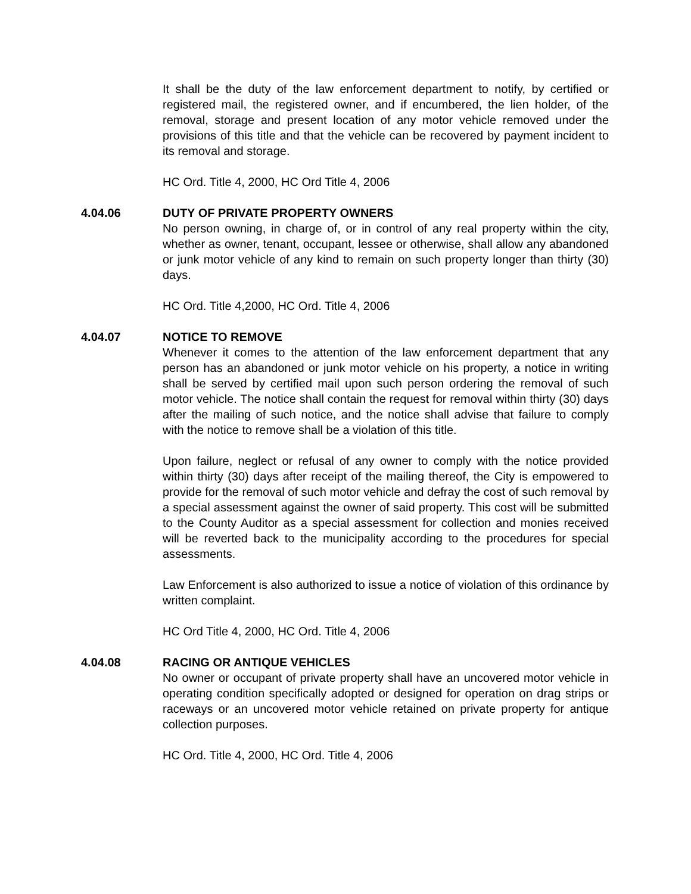It shall be the duty of the law enforcement department to notify, by certified or registered mail, the registered owner, and if encumbered, the lien holder, of the removal, storage and present location of any motor vehicle removed under the provisions of this title and that the vehicle can be recovered by payment incident to its removal and storage.
HC Ord. Title 4, 2000, HC Ord Title 4, 2006
4.04.06 DUTY OF PRIVATE PROPERTY OWNERS
No person owning, in charge of, or in control of any real property within the city, whether as owner, tenant, occupant, lessee or otherwise, shall allow any abandoned or junk motor vehicle of any kind to remain on such property longer than thirty (30) days.
HC Ord. Title 4,2000, HC Ord. Title 4, 2006
4.04.07 NOTICE TO REMOVE
Whenever it comes to the attention of the law enforcement department that any person has an abandoned or junk motor vehicle on his property, a notice in writing shall be served by certified mail upon such person ordering the removal of such motor vehicle. The notice shall contain the request for removal within thirty (30) days after the mailing of such notice, and the notice shall advise that failure to comply with the notice to remove shall be a violation of this title.
Upon failure, neglect or refusal of any owner to comply with the notice provided within thirty (30) days after receipt of the mailing thereof, the City is empowered to provide for the removal of such motor vehicle and defray the cost of such removal by a special assessment against the owner of said property. This cost will be submitted to the County Auditor as a special assessment for collection and monies received will be reverted back to the municipality according to the procedures for special assessments.
Law Enforcement is also authorized to issue a notice of violation of this ordinance by written complaint.
HC Ord Title 4, 2000, HC Ord. Title 4, 2006
4.04.08 RACING OR ANTIQUE VEHICLES
No owner or occupant of private property shall have an uncovered motor vehicle in operating condition specifically adopted or designed for operation on drag strips or raceways or an uncovered motor vehicle retained on private property for antique collection purposes.
HC Ord. Title 4, 2000, HC Ord. Title 4, 2006